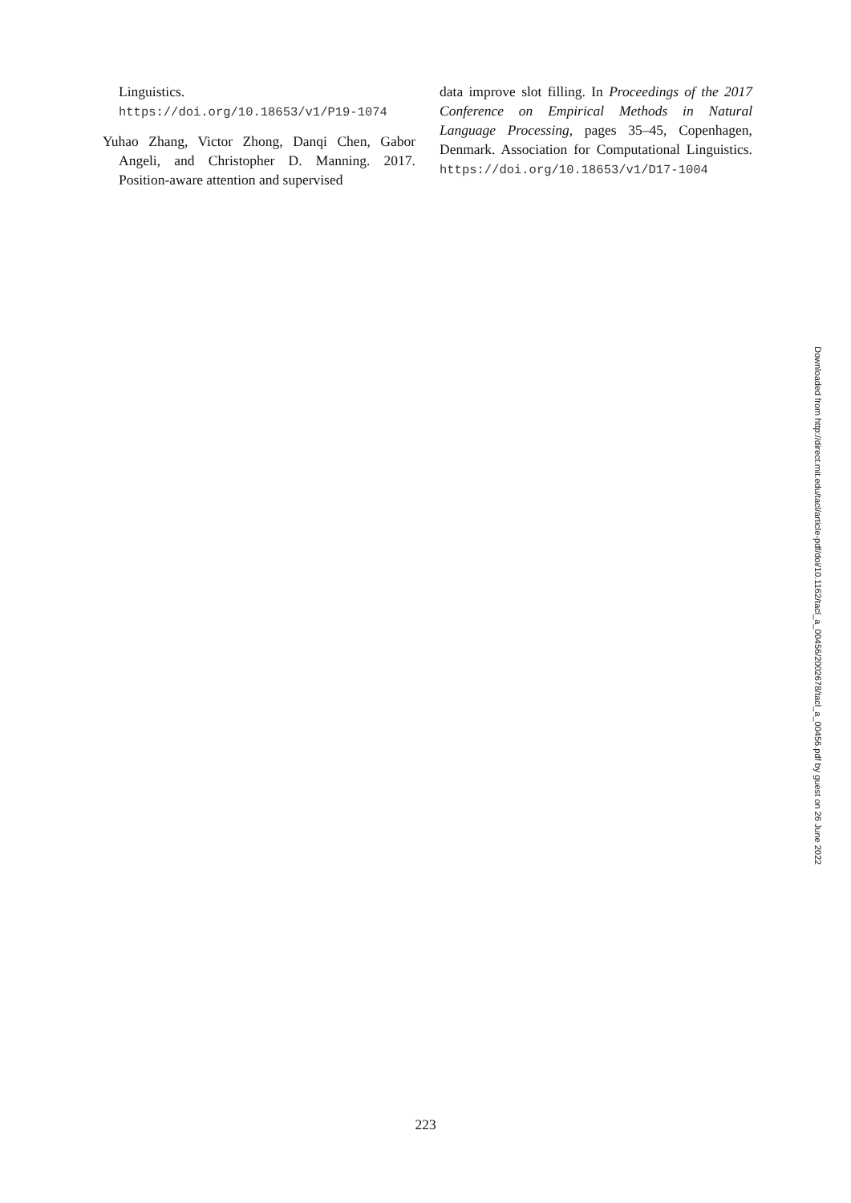Linguistics. https://doi.org/10.18653/v1/P19-1074
Yuhao Zhang, Victor Zhong, Danqi Chen, Gabor Angeli, and Christopher D. Manning. 2017. Position-aware attention and supervised
data improve slot filling. In Proceedings of the 2017 Conference on Empirical Methods in Natural Language Processing, pages 35–45, Copenhagen, Denmark. Association for Computational Linguistics. https://doi.org/10.18653/v1/D17-1004
Downloaded from http://direct.mit.edu/tacl/article-pdf/doi/10.1162/tacl_a_00456/2002678/tacl_a_00456.pdf by guest on 26 June 2022
223